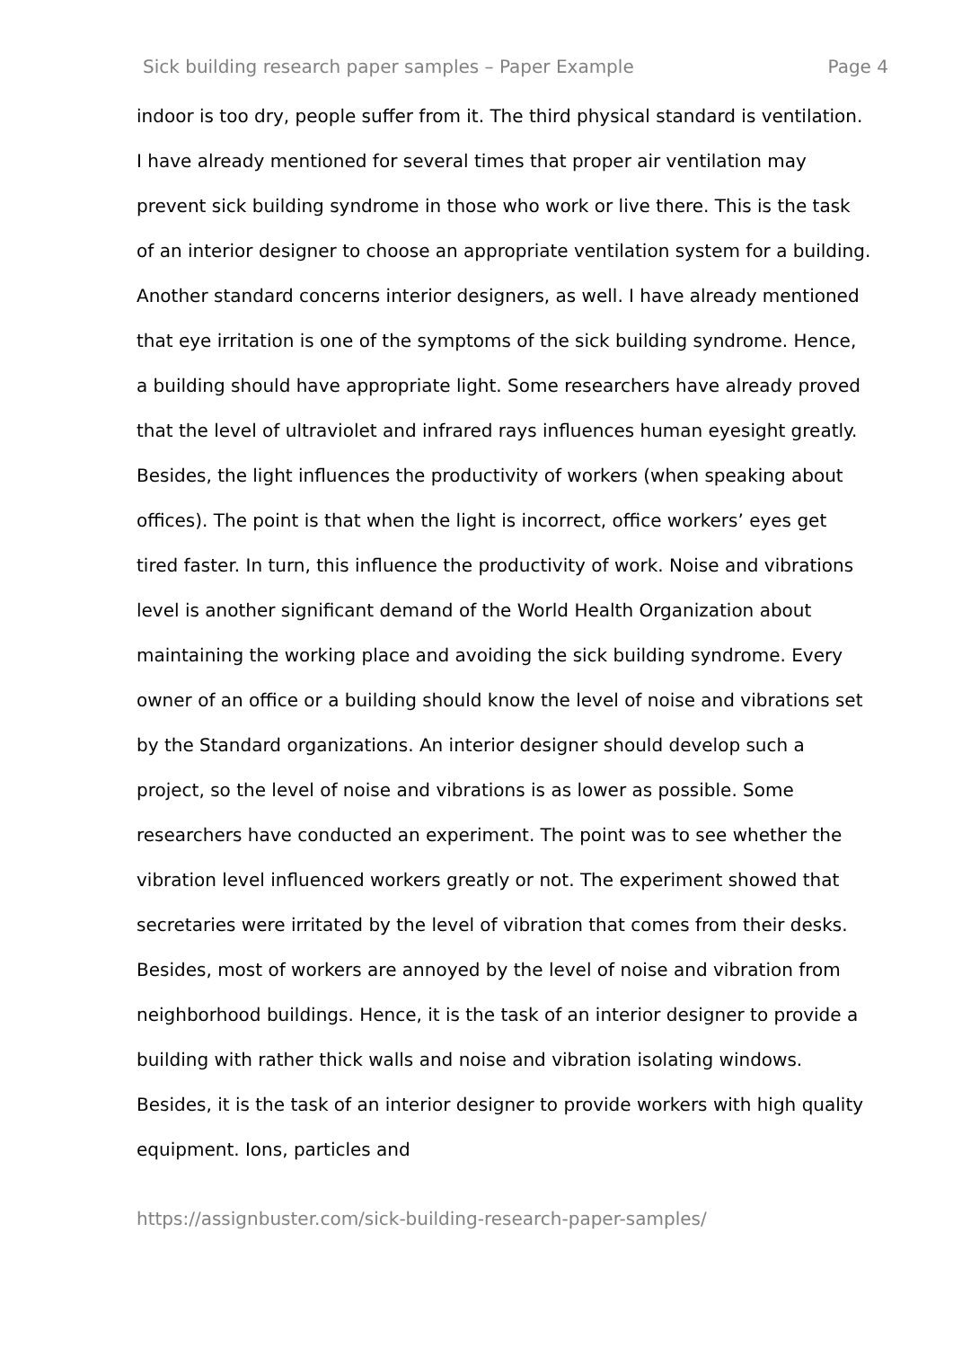Sick building research paper samples – Paper Example Page 4
indoor is too dry, people suffer from it. The third physical standard is ventilation. I have already mentioned for several times that proper air ventilation may prevent sick building syndrome in those who work or live there. This is the task of an interior designer to choose an appropriate ventilation system for a building. Another standard concerns interior designers, as well. I have already mentioned that eye irritation is one of the symptoms of the sick building syndrome. Hence, a building should have appropriate light. Some researchers have already proved that the level of ultraviolet and infrared rays influences human eyesight greatly. Besides, the light influences the productivity of workers (when speaking about offices). The point is that when the light is incorrect, office workers’ eyes get tired faster. In turn, this influence the productivity of work. Noise and vibrations level is another significant demand of the World Health Organization about maintaining the working place and avoiding the sick building syndrome. Every owner of an office or a building should know the level of noise and vibrations set by the Standard organizations. An interior designer should develop such a project, so the level of noise and vibrations is as lower as possible. Some researchers have conducted an experiment. The point was to see whether the vibration level influenced workers greatly or not. The experiment showed that secretaries were irritated by the level of vibration that comes from their desks. Besides, most of workers are annoyed by the level of noise and vibration from neighborhood buildings. Hence, it is the task of an interior designer to provide a building with rather thick walls and noise and vibration isolating windows. Besides, it is the task of an interior designer to provide workers with high quality equipment. Ions, particles and
https://assignbuster.com/sick-building-research-paper-samples/